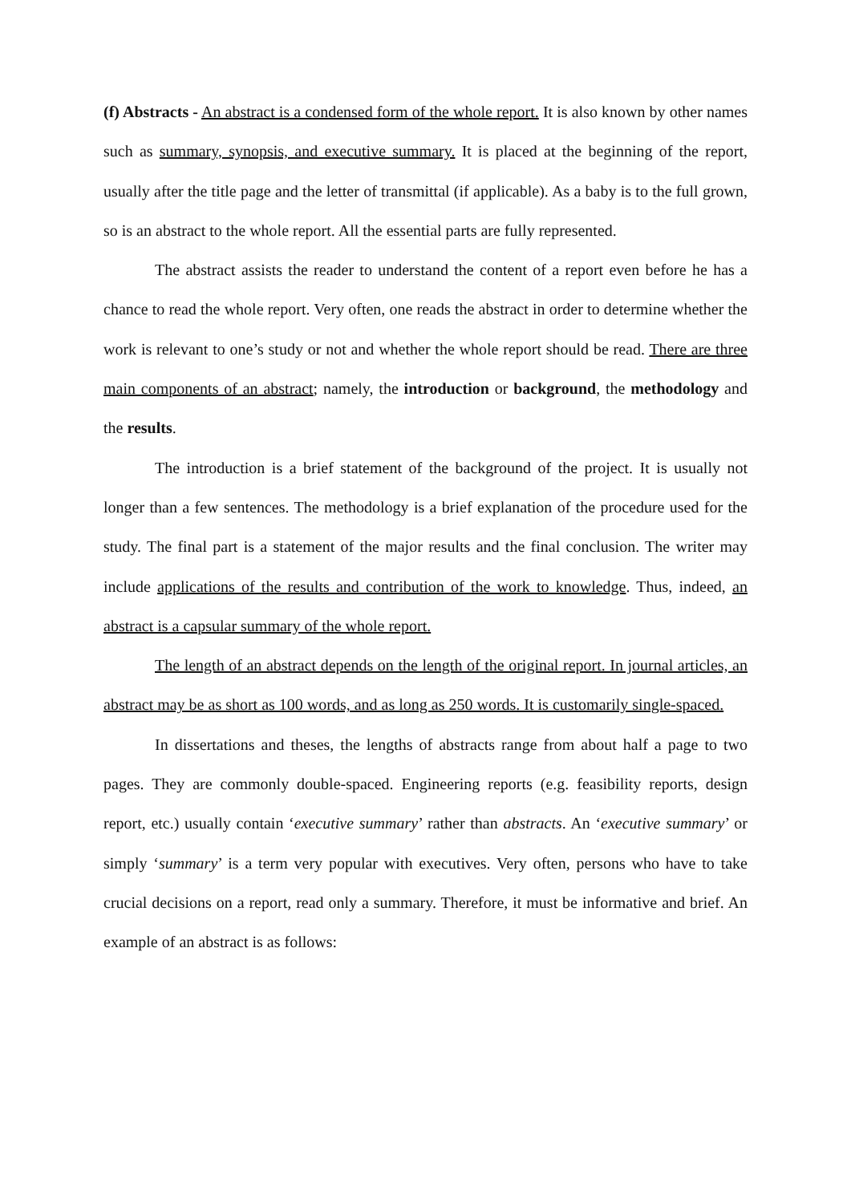(f) Abstracts - An abstract is a condensed form of the whole report. It is also known by other names such as summary, synopsis, and executive summary. It is placed at the beginning of the report, usually after the title page and the letter of transmittal (if applicable). As a baby is to the full grown, so is an abstract to the whole report. All the essential parts are fully represented.
The abstract assists the reader to understand the content of a report even before he has a chance to read the whole report. Very often, one reads the abstract in order to determine whether the work is relevant to one’s study or not and whether the whole report should be read. There are three main components of an abstract; namely, the introduction or background, the methodology and the results.
The introduction is a brief statement of the background of the project. It is usually not longer than a few sentences. The methodology is a brief explanation of the procedure used for the study. The final part is a statement of the major results and the final conclusion. The writer may include applications of the results and contribution of the work to knowledge. Thus, indeed, an abstract is a capsular summary of the whole report.
The length of an abstract depends on the length of the original report. In journal articles, an abstract may be as short as 100 words, and as long as 250 words. It is customarily single-spaced.
In dissertations and theses, the lengths of abstracts range from about half a page to two pages. They are commonly double-spaced. Engineering reports (e.g. feasibility reports, design report, etc.) usually contain ‘executive summary’ rather than abstracts. An ‘executive summary’ or simply ‘summary’ is a term very popular with executives. Very often, persons who have to take crucial decisions on a report, read only a summary. Therefore, it must be informative and brief. An example of an abstract is as follows: